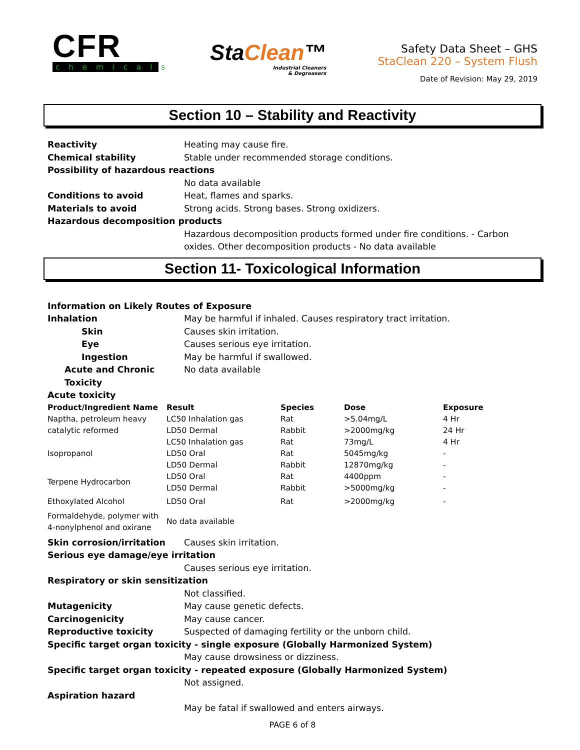CFR
chemicals
StaClean™
Industrial Cleaners
& Degreasers
Safety Data Sheet – GHS
StaClean 220 – System Flush
Date of Revision: May 29, 2019
Section 10 – Stability and Reactivity
Reactivity Heating may cause fire.
Chemical stability Stable under recommended storage conditions.
Possibility of hazardous reactions
No data available
Conditions to avoid Heat, flames and sparks.
Materials to avoid Strong acids. Strong bases. Strong oxidizers.
Hazardous decomposition products
Hazardous decomposition products formed under fire conditions. - Carbon oxides. Other decomposition products - No data available
Section 11- Toxicological Information
Information on Likely Routes of Exposure
Inhalation May be harmful if inhaled. Causes respiratory tract irritation.
Skin Causes skin irritation.
Eye Causes serious eye irritation.
Ingestion May be harmful if swallowed.
Acute and Chronic Toxicity
No data available
Acute toxicity
| Product/Ingredient Name | Result | Species | Dose | Exposure |
| --- | --- | --- | --- | --- |
| Naptha, petroleum heavy | LC50 Inhalation gas | Rat | >5.04mg/L | 4 Hr |
| catalytic reformed | LD50 Dermal | Rabbit | >2000mg/kg | 24 Hr |
| | LC50 Inhalation gas | Rat | 73mg/L | 4 Hr |
| Isopropanol | LD50 Oral | Rat | 5045mg/kg | - |
| | LD50 Dermal | Rabbit | 12870mg/kg | - |
| Terpene Hydrocarbon | LD50 Oral | Rat | 4400ppm | - |
| | LD50 Dermal | Rabbit | >5000mg/kg | - |
| Ethoxylated Alcohol | LD50 Oral | Rat | >2000mg/kg | - |
| Formaldehyde, polymer with 4-nonylphenol and oxirane | No data available | | | |
Skin corrosion/irritation Causes skin irritation.
Serious eye damage/eye irritation
Causes serious eye irritation.
Respiratory or skin sensitization
Not classified.
Mutagenicity May cause genetic defects.
Carcinogenicity May cause cancer.
Reproductive toxicity Suspected of damaging fertility or the unborn child.
Specific target organ toxicity - single exposure (Globally Harmonized System)
May cause drowsiness or dizziness.
Specific target organ toxicity - repeated exposure (Globally Harmonized System)
Not assigned.
Aspiration hazard
May be fatal if swallowed and enters airways.
PAGE 6 of 8